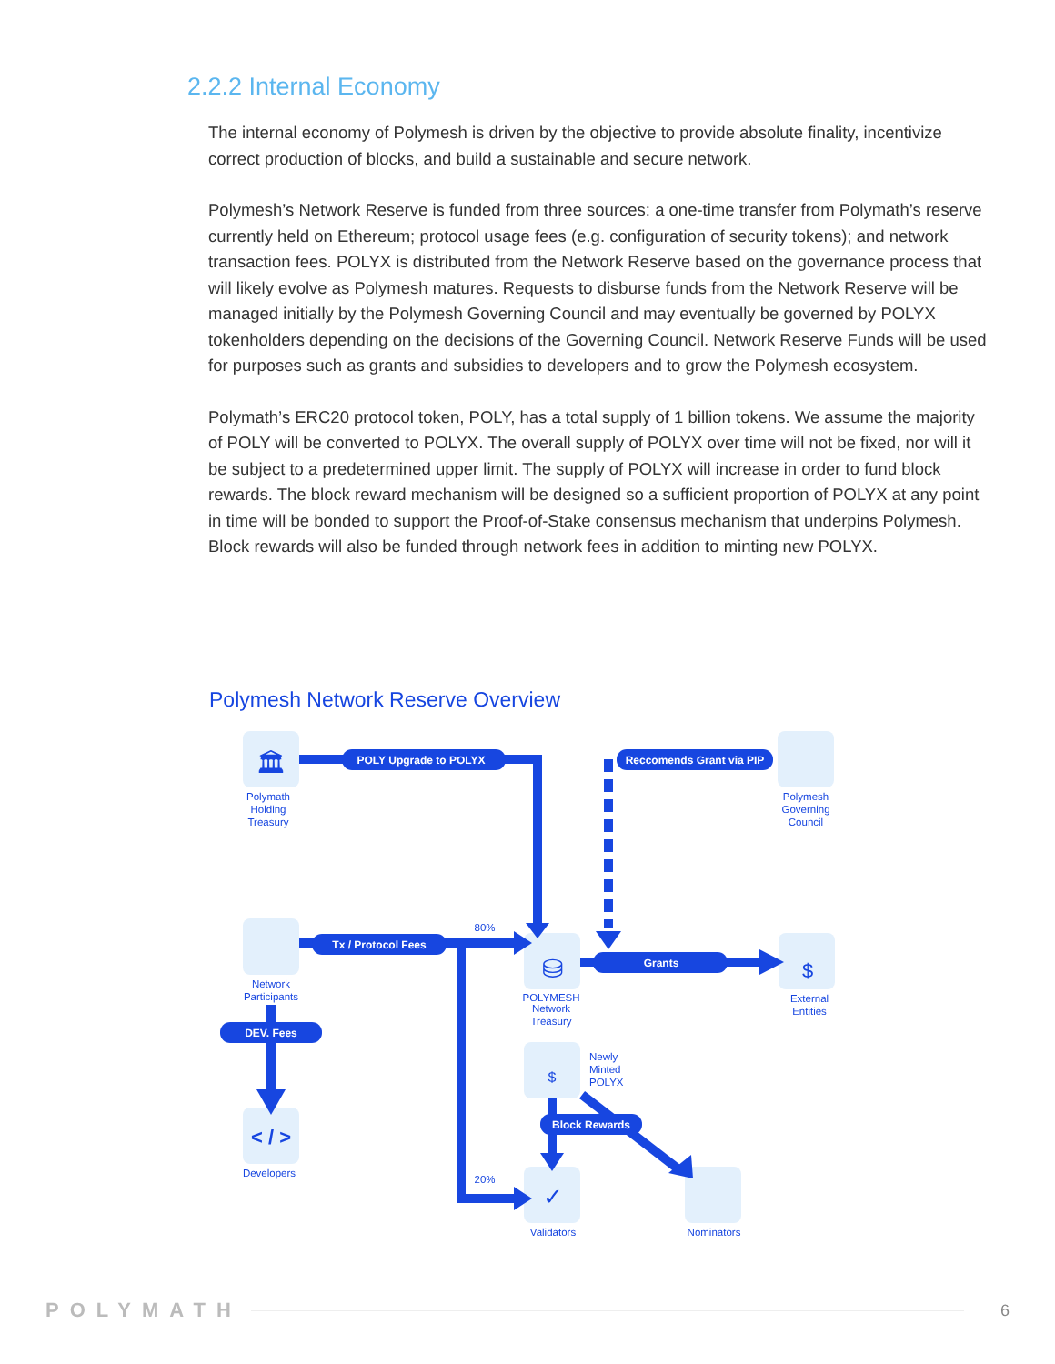2.2.2 Internal Economy
The internal economy of Polymesh is driven by the objective to provide absolute finality, incentivize correct production of blocks, and build a sustainable and secure network.
Polymesh’s Network Reserve is funded from three sources: a one-time transfer from Polymath’s reserve currently held on Ethereum; protocol usage fees (e.g. configuration of security tokens); and network transaction fees. POLYX is distributed from the Network Reserve based on the governance process that will likely evolve as Polymesh matures. Requests to disburse funds from the Network Reserve will be managed initially by the Polymesh Governing Council and may eventually be governed by POLYX tokenholders depending on the decisions of the Governing Council. Network Reserve Funds will be used for purposes such as grants and subsidies to developers and to grow the Polymesh ecosystem.
Polymath’s ERC20 protocol token, POLY, has a total supply of 1 billion tokens. We assume the majority of POLY will be converted to POLYX. The overall supply of POLYX over time will not be fixed, nor will it be subject to a predetermined upper limit. The supply of POLYX will increase in order to fund block rewards. The block reward mechanism will be designed so a sufficient proportion of POLYX at any point in time will be bonded to support the Proof-of-Stake consensus mechanism that underpins Polymesh. Block rewards will also be funded through network fees in addition to minting new POLYX.
Polymesh Network Reserve Overview
POLY Upgrade to POLYX
Reccomends Grant via PIP
Tx / Protocol Fees
Grants
DEV. Fees
Block Rewards
Polymath
Holding
Treasury
Polymesh
Governing
Council
Network
Participants
POLYMESH
Network
Treasury
External
Entities
Developers
Validators
Nominators
80%
20%
< / >
⛁
$
$
🏛
✓
Newly
Minted
POLYX
POLYMATH 6